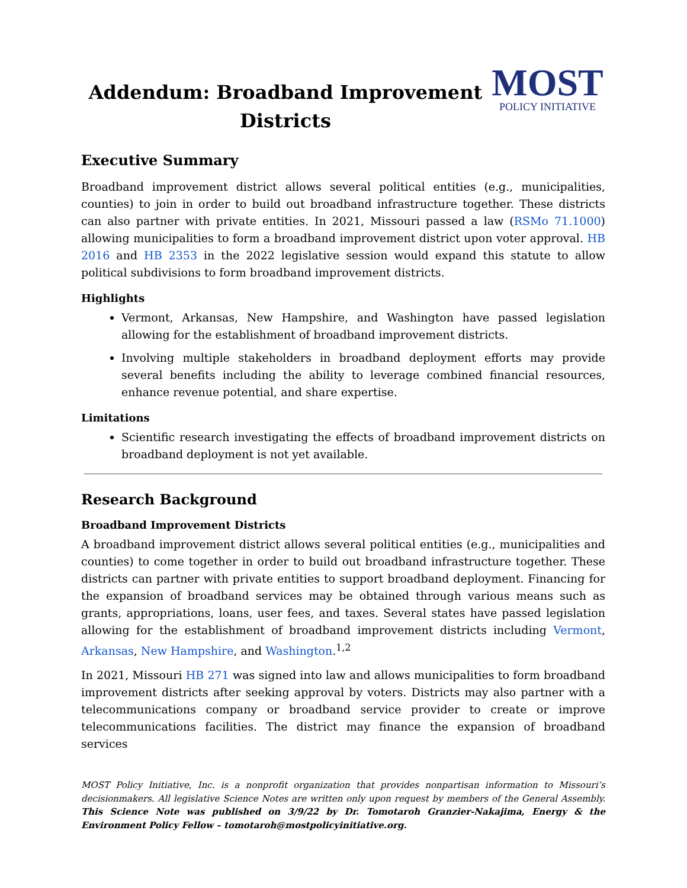Addendum: Broadband Improvement Districts
MOST
POLICY INITIATIVE
Executive Summary
Broadband improvement district allows several political entities (e.g., municipalities, counties) to join in order to build out broadband infrastructure together. These districts can also partner with private entities. In 2021, Missouri passed a law (RSMo 71.1000) allowing municipalities to form a broadband improvement district upon voter approval. HB 2016 and HB 2353 in the 2022 legislative session would expand this statute to allow political subdivisions to form broadband improvement districts.
Highlights
Vermont, Arkansas, New Hampshire, and Washington have passed legislation allowing for the establishment of broadband improvement districts.
Involving multiple stakeholders in broadband deployment efforts may provide several benefits including the ability to leverage combined financial resources, enhance revenue potential, and share expertise.
Limitations
Scientific research investigating the effects of broadband improvement districts on broadband deployment is not yet available.
Research Background
Broadband Improvement Districts
A broadband improvement district allows several political entities (e.g., municipalities and counties) to come together in order to build out broadband infrastructure together. These districts can partner with private entities to support broadband deployment. Financing for the expansion of broadband services may be obtained through various means such as grants, appropriations, loans, user fees, and taxes. Several states have passed legislation allowing for the establishment of broadband improvement districts including Vermont, Arkansas, New Hampshire, and Washington.<sup>1,2</sup>
In 2021, Missouri HB 271 was signed into law and allows municipalities to form broadband improvement districts after seeking approval by voters. Districts may also partner with a telecommunications company or broadband service provider to create or improve telecommunications facilities. The district may finance the expansion of broadband services
MOST Policy Initiative, Inc. is a nonprofit organization that provides nonpartisan information to Missouri’s decisionmakers. All legislative Science Notes are written only upon request by members of the General Assembly. This Science Note was published on 3/9/22 by Dr. Tomotaroh Granzier-Nakajima, Energy & the Environment Policy Fellow – tomotaroh@mostpolicyinitiative.org.